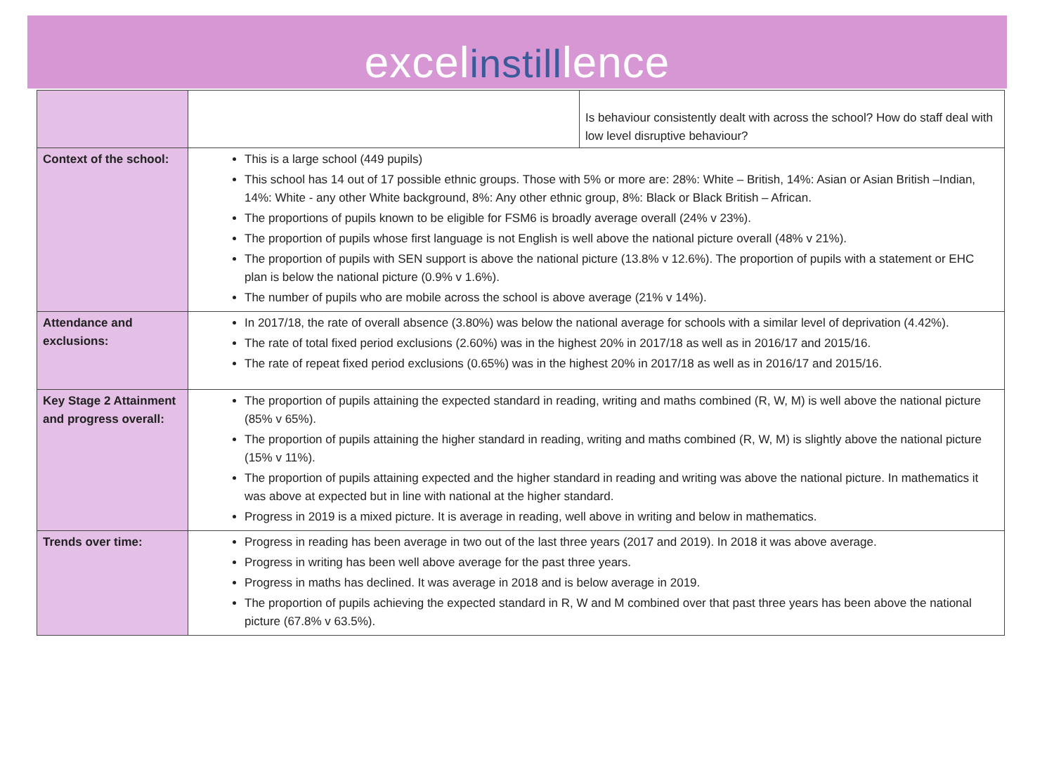excelinstilllence
| | / / Is behaviour consistently dealt with across the school? How do staff deal with low level disruptive behaviour? / |
| Context of the school: | This is a large school (449 pupils) This school has 14 out of 17 possible ethnic groups. Those with 5% or more are: 28%: White – British, 14%: Asian or Asian British –Indian, 14%: White - any other White background, 8%: Any other ethnic group, 8%: Black or Black British – African. The proportions of pupils known to be eligible for FSM6 is broadly average overall (24% v 23%). The proportion of pupils whose first language is not English is well above the national picture overall (48% v 21%). The proportion of pupils with SEN support is above the national picture (13.8% v 12.6%). The proportion of pupils with a statement or EHC plan is below the national picture (0.9% v 1.6%). The number of pupils who are mobile across the school is above average (21% v 14%). |
| Attendance and exclusions: | In 2017/18, the rate of overall absence (3.80%) was below the national average for schools with a similar level of deprivation (4.42%). The rate of total fixed period exclusions (2.60%) was in the highest 20% in 2017/18 as well as in 2016/17 and 2015/16. The rate of repeat fixed period exclusions (0.65%) was in the highest 20% in 2017/18 as well as in 2016/17 and 2015/16. |
| Key Stage 2 Attainment and progress overall: | The proportion of pupils attaining the expected standard in reading, writing and maths combined (R, W, M) is well above the national picture (85% v 65%). The proportion of pupils attaining the higher standard in reading, writing and maths combined (R, W, M) is slightly above the national picture (15% v 11%). The proportion of pupils attaining expected and the higher standard in reading and writing was above the national picture. In mathematics it was above at expected but in line with national at the higher standard. Progress in 2019 is a mixed picture. It is average in reading, well above in writing and below in mathematics. |
| Trends over time: | Progress in reading has been average in two out of the last three years (2017 and 2019). In 2018 it was above average. Progress in writing has been well above average for the past three years. Progress in maths has declined. It was average in 2018 and is below average in 2019. The proportion of pupils achieving the expected standard in R, W and M combined over that past three years has been above the national picture (67.8% v 63.5%). |